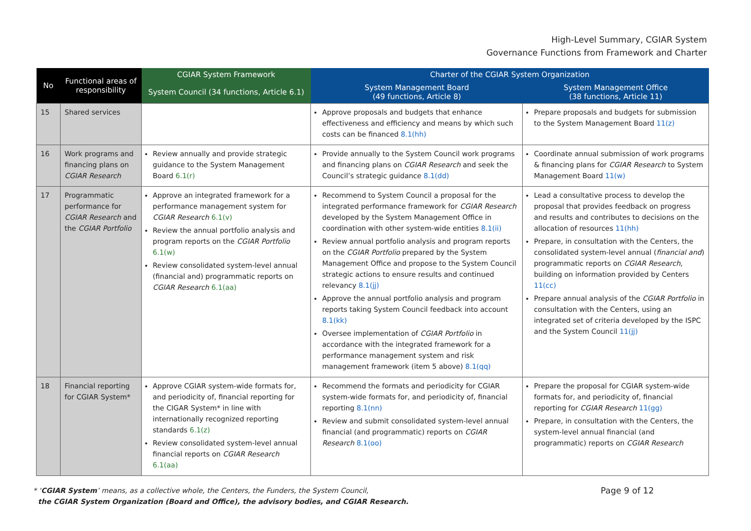High-Level Summary, CGIAR System
Governance Functions from Framework and Charter
| No | Functional areas of responsibility | CGIAR System Framework | Charter of the CGIAR System Organization | |
| --- | --- | --- | --- | --- |
| | | System Council (34 functions, Article 6.1) | System Management Board (49 functions, Article 8) | System Management Office (38 functions, Article 11) |
| 15 | Shared services | | Approve proposals and budgets that enhance effectiveness and efficiency and means by which such costs can be financed 8.1(hh) | Prepare proposals and budgets for submission to the System Management Board 11(z) |
| 16 | Work programs and financing plans on CGIAR Research | Review annually and provide strategic guidance to the System Management Board 6.1(r) | Provide annually to the System Council work programs and financing plans on CGIAR Research and seek the Council’s strategic guidance 8.1(dd) | Coordinate annual submission of work programs & financing plans for CGIAR Research to System Management Board 11(w) |
| 17 | Programmatic performance for CGIAR Research and the CGIAR Portfolio | Approve an integrated framework for a performance management system for CGIAR Research 6.1(v) Review the annual portfolio analysis and program reports on the CGIAR Portfolio 6.1(w) Review consolidated system-level annual (financial and) programmatic reports on CGIAR Research 6.1(aa) | Recommend to System Council a proposal for the integrated performance framework for CGIAR Research developed by the System Management Office in coordination with other system-wide entities 8.1(ii) Review annual portfolio analysis and program reports on the CGIAR Portfolio prepared by the System Management Office and propose to the System Council strategic actions to ensure results and continued relevancy 8.1(jj) Approve the annual portfolio analysis and program reports taking System Council feedback into account 8.1(kk) Oversee implementation of CGIAR Portfolio in accordance with the integrated framework for a performance management system and risk management framework (item 5 above) 8.1(qq) | Lead a consultative process to develop the proposal that provides feedback on progress and results and contributes to decisions on the allocation of resources 11(hh) Prepare, in consultation with the Centers, the consolidated system-level annual ( financial and ) programmatic reports on CGIAR Research, building on information provided by Centers 11(cc) Prepare annual analysis of the CGIAR Portfolio in consultation with the Centers, using an integrated set of criteria developed by the ISPC and the System Council 11(jj) |
| 18 | Financial reporting for CGIAR System* | Approve CGIAR system-wide formats for, and periodicity of, financial reporting for the CIGAR System* in line with internationally recognized reporting standards 6.1(z) Review consolidated system-level annual financial reports on CGIAR Research 6.1(aa) | Recommend the formats and periodicity for CGIAR system-wide formats for, and periodicity of, financial reporting 8.1(nn) Review and submit consolidated system-level annual financial (and programmatic) reports on CGIAR Research 8.1(oo) | Prepare the proposal for CGIAR system-wide formats for, and periodicity of, financial reporting for CGIAR Research 11(gg) Prepare, in consultation with the Centers, the system-level annual financial (and programmatic) reports on CGIAR Research |
* ‘CGIAR System’ means, as a collective whole, the Centers, the Funders, the System Council,
the CGIAR System Organization (Board and Office), the advisory bodies, and CGIAR Research.
Page 9 of 12